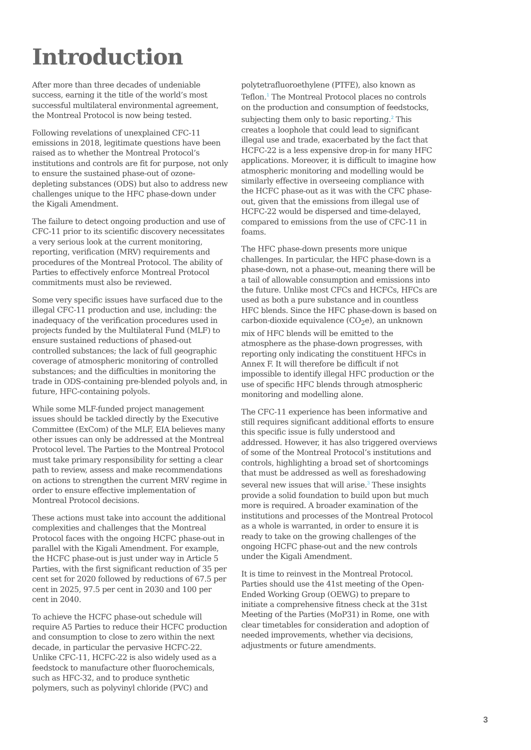Introduction
After more than three decades of undeniable success, earning it the title of the world’s most successful multilateral environmental agreement, the Montreal Protocol is now being tested.
Following revelations of unexplained CFC-11 emissions in 2018, legitimate questions have been raised as to whether the Montreal Protocol’s institutions and controls are fit for purpose, not only to ensure the sustained phase-out of ozone-depleting substances (ODS) but also to address new challenges unique to the HFC phase-down under the Kigali Amendment.
The failure to detect ongoing production and use of CFC-11 prior to its scientific discovery necessitates a very serious look at the current monitoring, reporting, verification (MRV) requirements and procedures of the Montreal Protocol. The ability of Parties to effectively enforce Montreal Protocol commitments must also be reviewed.
Some very specific issues have surfaced due to the illegal CFC-11 production and use, including: the inadequacy of the verification procedures used in projects funded by the Multilateral Fund (MLF) to ensure sustained reductions of phased-out controlled substances; the lack of full geographic coverage of atmospheric monitoring of controlled substances; and the difficulties in monitoring the trade in ODS-containing pre-blended polyols and, in future, HFC-containing polyols.
While some MLF-funded project management issues should be tackled directly by the Executive Committee (ExCom) of the MLF, EIA believes many other issues can only be addressed at the Montreal Protocol level. The Parties to the Montreal Protocol must take primary responsibility for setting a clear path to review, assess and make recommendations on actions to strengthen the current MRV regime in order to ensure effective implementation of Montreal Protocol decisions.
These actions must take into account the additional complexities and challenges that the Montreal Protocol faces with the ongoing HCFC phase-out in parallel with the Kigali Amendment. For example, the HCFC phase-out is just under way in Article 5 Parties, with the first significant reduction of 35 per cent set for 2020 followed by reductions of 67.5 per cent in 2025, 97.5 per cent in 2030 and 100 per cent in 2040.
To achieve the HCFC phase-out schedule will require A5 Parties to reduce their HCFC production and consumption to close to zero within the next decade, in particular the pervasive HCFC-22. Unlike CFC-11, HCFC-22 is also widely used as a feedstock to manufacture other fluorochemicals, such as HFC-32, and to produce synthetic polymers, such as polyvinyl chloride (PVC) and
polytetrafluoroethylene (PTFE), also known as Teflon.<sup>1</sup> The Montreal Protocol places no controls on the production and consumption of feedstocks, subjecting them only to basic reporting.<sup>2</sup> This creates a loophole that could lead to significant illegal use and trade, exacerbated by the fact that HCFC-22 is a less expensive drop-in for many HFC applications. Moreover, it is difficult to imagine how atmospheric monitoring and modelling would be similarly effective in overseeing compliance with the HCFC phase-out as it was with the CFC phase-out, given that the emissions from illegal use of HCFC-22 would be dispersed and time-delayed, compared to emissions from the use of CFC-11 in foams.
The HFC phase-down presents more unique challenges. In particular, the HFC phase-down is a phase-down, not a phase-out, meaning there will be a tail of allowable consumption and emissions into the future. Unlike most CFCs and HCFCs, HFCs are used as both a pure substance and in countless HFC blends. Since the HFC phase-down is based on carbon-dioxide equivalence (CO<sub>2</sub>e), an unknown mix of HFC blends will be emitted to the atmosphere as the phase-down progresses, with reporting only indicating the constituent HFCs in Annex F. It will therefore be difficult if not impossible to identify illegal HFC production or the use of specific HFC blends through atmospheric monitoring and modelling alone.
The CFC-11 experience has been informative and still requires significant additional efforts to ensure this specific issue is fully understood and addressed. However, it has also triggered overviews of some of the Montreal Protocol’s institutions and controls, highlighting a broad set of shortcomings that must be addressed as well as foreshadowing several new issues that will arise.<sup>3</sup> These insights provide a solid foundation to build upon but much more is required. A broader examination of the institutions and processes of the Montreal Protocol as a whole is warranted, in order to ensure it is ready to take on the growing challenges of the ongoing HCFC phase-out and the new controls under the Kigali Amendment.
It is time to reinvest in the Montreal Protocol. Parties should use the 41st meeting of the Open-Ended Working Group (OEWG) to prepare to initiate a comprehensive fitness check at the 31st Meeting of the Parties (MoP31) in Rome, one with clear timetables for consideration and adoption of needed improvements, whether via decisions, adjustments or future amendments.
3